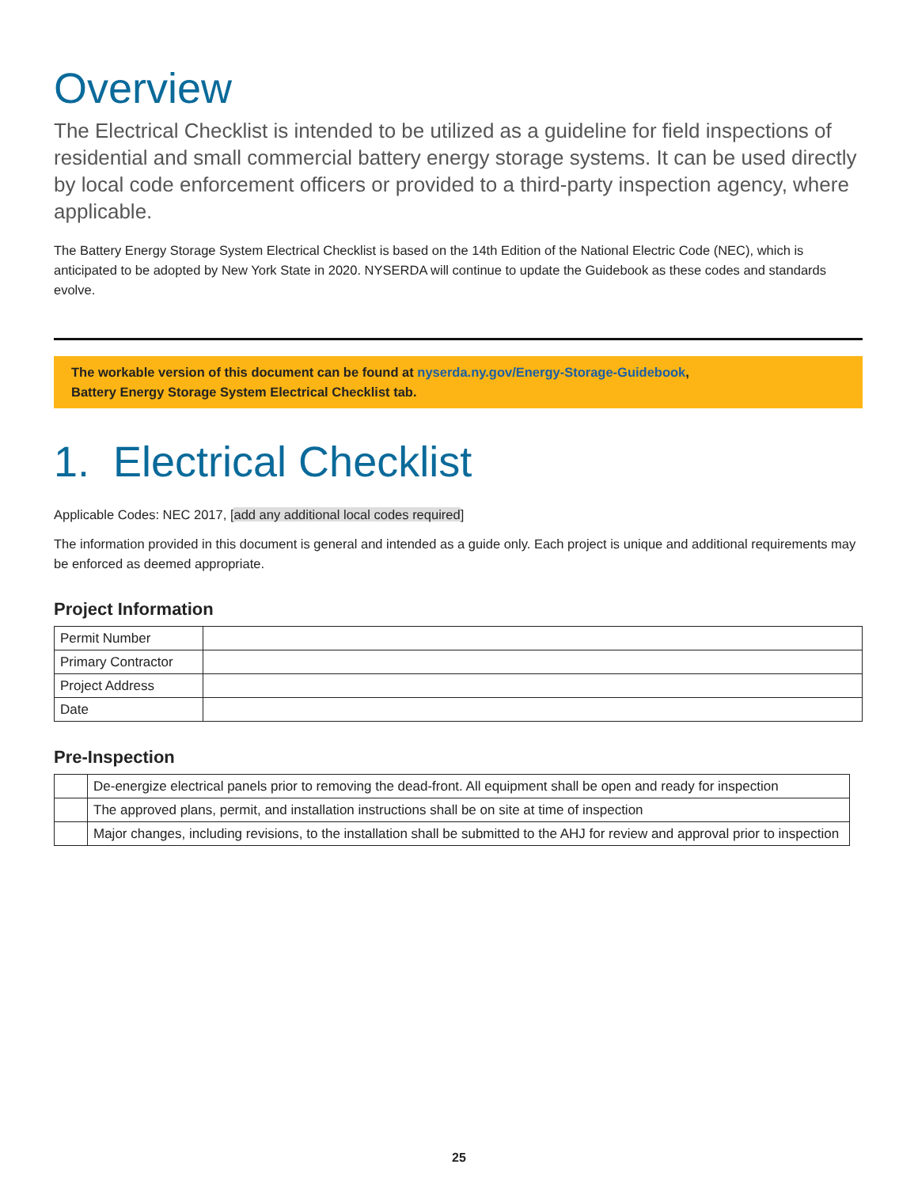Overview
The Electrical Checklist is intended to be utilized as a guideline for field inspections of residential and small commercial battery energy storage systems. It can be used directly by local code enforcement officers or provided to a third-party inspection agency, where applicable.
The Battery Energy Storage System Electrical Checklist is based on the 14th Edition of the National Electric Code (NEC), which is anticipated to be adopted by New York State in 2020. NYSERDA will continue to update the Guidebook as these codes and standards evolve.
The workable version of this document can be found at nyserda.ny.gov/Energy-Storage-Guidebook,
Battery Energy Storage System Electrical Checklist tab.
1. Electrical Checklist
Applicable Codes: NEC 2017, [add any additional local codes required]
The information provided in this document is general and intended as a guide only. Each project is unique and additional requirements may be enforced as deemed appropriate.
Project Information
| Permit Number | |
| Primary Contractor | |
| Project Address | |
| Date | |
Pre-Inspection
| | De-energize electrical panels prior to removing the dead-front. All equipment shall be open and ready for inspection |
| | The approved plans, permit, and installation instructions shall be on site at time of inspection |
| | Major changes, including revisions, to the installation shall be submitted to the AHJ for review and approval prior to inspection |
25